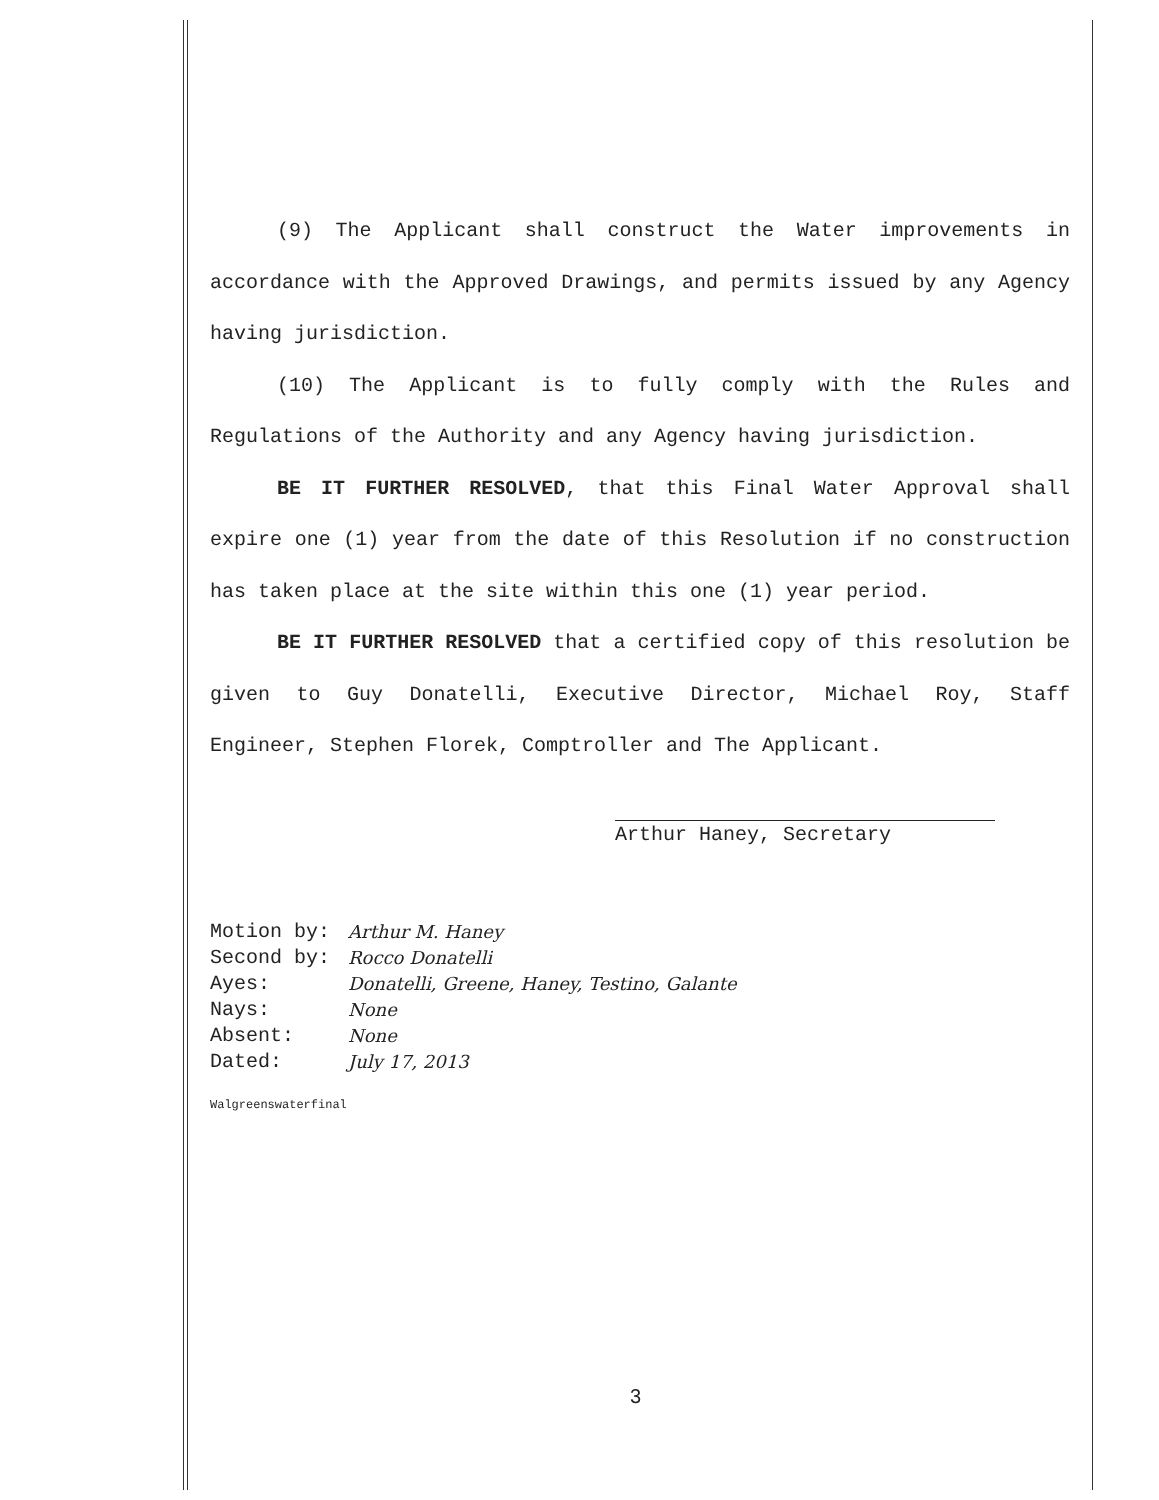(9) The Applicant shall construct the Water improvements in accordance with the Approved Drawings, and permits issued by any Agency having jurisdiction.
(10) The Applicant is to fully comply with the Rules and Regulations of the Authority and any Agency having jurisdiction.
BE IT FURTHER RESOLVED, that this Final Water Approval shall expire one (1) year from the date of this Resolution if no construction has taken place at the site within this one (1) year period.
BE IT FURTHER RESOLVED that a certified copy of this resolution be given to Guy Donatelli, Executive Director, Michael Roy, Staff Engineer, Stephen Florek, Comptroller and The Applicant.
Arthur Haney, Secretary
| Motion by: | Arthur M. Haney |
| Second by: | Rocco Donatelli |
| Ayes: | Donatelli, Greene, Haney, Testino, Galante |
| Nays: | None |
| Absent: | None |
| Dated: | July 17, 2013 |
Walgreenswaterfinal
3